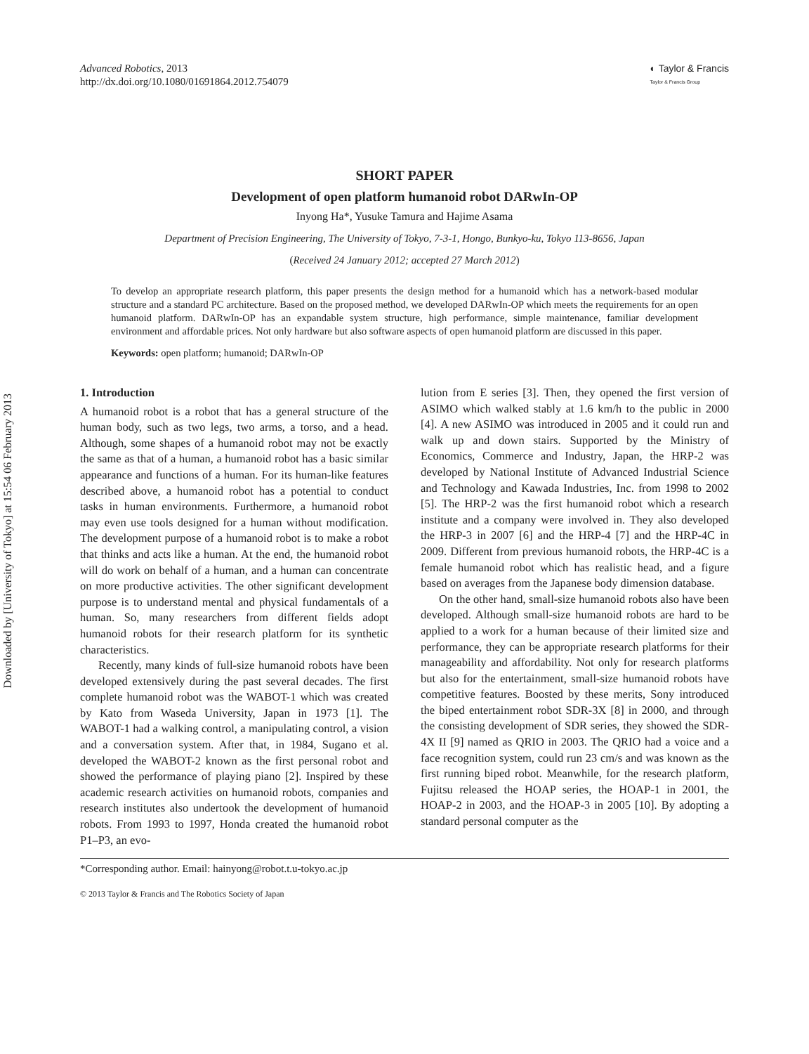Downloaded by [University of Tokyo] at 15:54 06 February 2013
Advanced Robotics, 2013
http://dx.doi.org/10.1080/01691864.2012.754079
◐ Taylor & Francis
Taylor & Francis Group
SHORT PAPER
Development of open platform humanoid robot DARwIn-OP
Inyong Ha*, Yusuke Tamura and Hajime Asama
Department of Precision Engineering, The University of Tokyo, 7-3-1, Hongo, Bunkyo-ku, Tokyo 113-8656, Japan
(Received 24 January 2012; accepted 27 March 2012)
To develop an appropriate research platform, this paper presents the design method for a humanoid which has a network-based modular structure and a standard PC architecture. Based on the proposed method, we developed DARwIn-OP which meets the requirements for an open humanoid platform. DARwIn-OP has an expandable system structure, high performance, simple maintenance, familiar development environment and affordable prices. Not only hardware but also software aspects of open humanoid platform are discussed in this paper.
Keywords: open platform; humanoid; DARwIn-OP
1. Introduction
A humanoid robot is a robot that has a general structure of the human body, such as two legs, two arms, a torso, and a head. Although, some shapes of a humanoid robot may not be exactly the same as that of a human, a humanoid robot has a basic similar appearance and functions of a human. For its human-like features described above, a humanoid robot has a potential to conduct tasks in human environments. Furthermore, a humanoid robot may even use tools designed for a human without modification. The development purpose of a humanoid robot is to make a robot that thinks and acts like a human. At the end, the humanoid robot will do work on behalf of a human, and a human can concentrate on more productive activities. The other significant development purpose is to understand mental and physical fundamentals of a human. So, many researchers from different fields adopt humanoid robots for their research platform for its synthetic characteristics.
Recently, many kinds of full-size humanoid robots have been developed extensively during the past several decades. The first complete humanoid robot was the WABOT-1 which was created by Kato from Waseda University, Japan in 1973 [1]. The WABOT-1 had a walking control, a manipulating control, a vision and a conversation system. After that, in 1984, Sugano et al. developed the WABOT-2 known as the first personal robot and showed the performance of playing piano [2]. Inspired by these academic research activities on humanoid robots, companies and research institutes also undertook the development of humanoid robots. From 1993 to 1997, Honda created the humanoid robot P1–P3, an evo-
lution from E series [3]. Then, they opened the first version of ASIMO which walked stably at 1.6 km/h to the public in 2000 [4]. A new ASIMO was introduced in 2005 and it could run and walk up and down stairs. Supported by the Ministry of Economics, Commerce and Industry, Japan, the HRP-2 was developed by National Institute of Advanced Industrial Science and Technology and Kawada Industries, Inc. from 1998 to 2002 [5]. The HRP-2 was the first humanoid robot which a research institute and a company were involved in. They also developed the HRP-3 in 2007 [6] and the HRP-4 [7] and the HRP-4C in 2009. Different from previous humanoid robots, the HRP-4C is a female humanoid robot which has realistic head, and a figure based on averages from the Japanese body dimension database.
On the other hand, small-size humanoid robots also have been developed. Although small-size humanoid robots are hard to be applied to a work for a human because of their limited size and performance, they can be appropriate research platforms for their manageability and affordability. Not only for research platforms but also for the entertainment, small-size humanoid robots have competitive features. Boosted by these merits, Sony introduced the biped entertainment robot SDR-3X [8] in 2000, and through the consisting development of SDR series, they showed the SDR-4X II [9] named as QRIO in 2003. The QRIO had a voice and a face recognition system, could run 23 cm/s and was known as the first running biped robot. Meanwhile, for the research platform, Fujitsu released the HOAP series, the HOAP-1 in 2001, the HOAP-2 in 2003, and the HOAP-3 in 2005 [10]. By adopting a standard personal computer as the
*Corresponding author. Email: hainyong@robot.t.u-tokyo.ac.jp
© 2013 Taylor & Francis and The Robotics Society of Japan